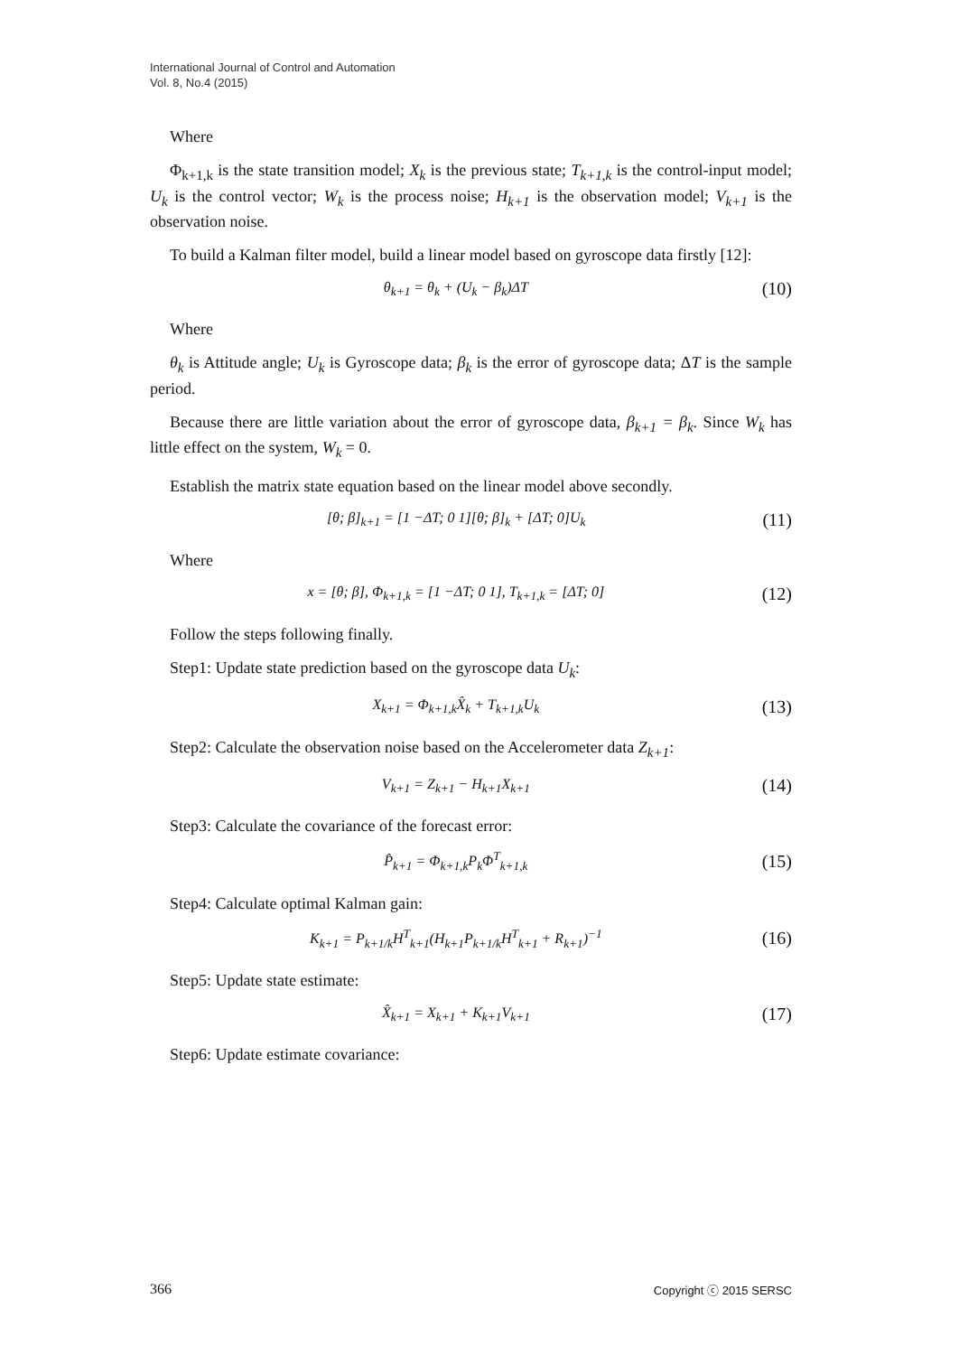International Journal of Control and Automation
Vol. 8, No.4 (2015)
Where
Φ<sub>k+1,k</sub> is the state transition model; X<sub>k</sub> is the previous state; T<sub>k+1,k</sub> is the control-input model; U<sub>k</sub> is the control vector; W<sub>k</sub> is the process noise; H<sub>k+1</sub> is the observation model; V<sub>k+1</sub> is the observation noise.
To build a Kalman filter model, build a linear model based on gyroscope data firstly [12]:
θ<sub>k+1</sub> = θ<sub>k</sub> + (U<sub>k</sub> − β<sub>k</sub>)ΔT (10)
Where
θ<sub>k</sub> is Attitude angle; U<sub>k</sub> is Gyroscope data; β<sub>k</sub> is the error of gyroscope data; ΔT is the sample period.
Because there are little variation about the error of gyroscope data, β<sub>k+1</sub> = β<sub>k</sub>. Since W<sub>k</sub> has little effect on the system, W<sub>k</sub> = 0.
Establish the matrix state equation based on the linear model above secondly.
[θ; β]<sub>k+1</sub> = [1 −ΔT; 0 1][θ; β]<sub>k</sub> + [ΔT; 0]U<sub>k</sub> (11)
Where
x = [θ; β], Φ<sub>k+1,k</sub> = [1 −ΔT; 0 1], T<sub>k+1,k</sub> = [ΔT; 0] (12)
Follow the steps following finally.
Step1: Update state prediction based on the gyroscope data U<sub>k</sub>:
X<sub>k+1</sub> = Φ<sub>k+1,k</sub>X̂<sub>k</sub> + T<sub>k+1,k</sub>U<sub>k</sub> (13)
Step2: Calculate the observation noise based on the Accelerometer data Z<sub>k+1</sub>:
V<sub>k+1</sub> = Z<sub>k+1</sub> − H<sub>k+1</sub>X<sub>k+1</sub> (14)
Step3: Calculate the covariance of the forecast error:
P̂<sub>k+1</sub> = Φ<sub>k+1,k</sub>P<sub>k</sub>Φ<sup>T</sup><sub>k+1,k</sub> (15)
Step4: Calculate optimal Kalman gain:
K<sub>k+1</sub> = P<sub>k+1/k</sub>H<sup>T</sup><sub>k+1</sub>(H<sub>k+1</sub>P<sub>k+1/k</sub>H<sup>T</sup><sub>k+1</sub> + R<sub>k+1</sub>)<sup>−1</sup> (16)
Step5: Update state estimate:
X̂<sub>k+1</sub> = X<sub>k+1</sub> + K<sub>k+1</sub>V<sub>k+1</sub> (17)
Step6: Update estimate covariance:
366 Copyright ⓒ 2015 SERSC